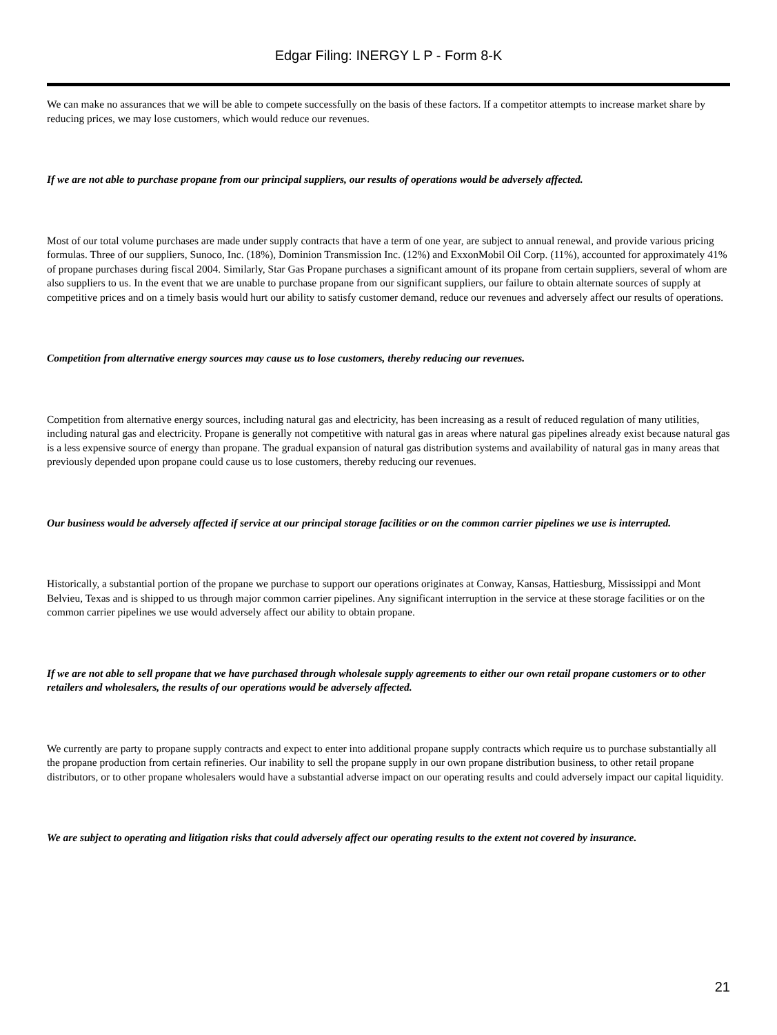Edgar Filing: INERGY L P - Form 8-K
We can make no assurances that we will be able to compete successfully on the basis of these factors. If a competitor attempts to increase market share by reducing prices, we may lose customers, which would reduce our revenues.
If we are not able to purchase propane from our principal suppliers, our results of operations would be adversely affected.
Most of our total volume purchases are made under supply contracts that have a term of one year, are subject to annual renewal, and provide various pricing formulas. Three of our suppliers, Sunoco, Inc. (18%), Dominion Transmission Inc. (12%) and ExxonMobil Oil Corp. (11%), accounted for approximately 41% of propane purchases during fiscal 2004. Similarly, Star Gas Propane purchases a significant amount of its propane from certain suppliers, several of whom are also suppliers to us. In the event that we are unable to purchase propane from our significant suppliers, our failure to obtain alternate sources of supply at competitive prices and on a timely basis would hurt our ability to satisfy customer demand, reduce our revenues and adversely affect our results of operations.
Competition from alternative energy sources may cause us to lose customers, thereby reducing our revenues.
Competition from alternative energy sources, including natural gas and electricity, has been increasing as a result of reduced regulation of many utilities, including natural gas and electricity. Propane is generally not competitive with natural gas in areas where natural gas pipelines already exist because natural gas is a less expensive source of energy than propane. The gradual expansion of natural gas distribution systems and availability of natural gas in many areas that previously depended upon propane could cause us to lose customers, thereby reducing our revenues.
Our business would be adversely affected if service at our principal storage facilities or on the common carrier pipelines we use is interrupted.
Historically, a substantial portion of the propane we purchase to support our operations originates at Conway, Kansas, Hattiesburg, Mississippi and Mont Belvieu, Texas and is shipped to us through major common carrier pipelines. Any significant interruption in the service at these storage facilities or on the common carrier pipelines we use would adversely affect our ability to obtain propane.
If we are not able to sell propane that we have purchased through wholesale supply agreements to either our own retail propane customers or to other retailers and wholesalers, the results of our operations would be adversely affected.
We currently are party to propane supply contracts and expect to enter into additional propane supply contracts which require us to purchase substantially all the propane production from certain refineries. Our inability to sell the propane supply in our own propane distribution business, to other retail propane distributors, or to other propane wholesalers would have a substantial adverse impact on our operating results and could adversely impact our capital liquidity.
We are subject to operating and litigation risks that could adversely affect our operating results to the extent not covered by insurance.
21